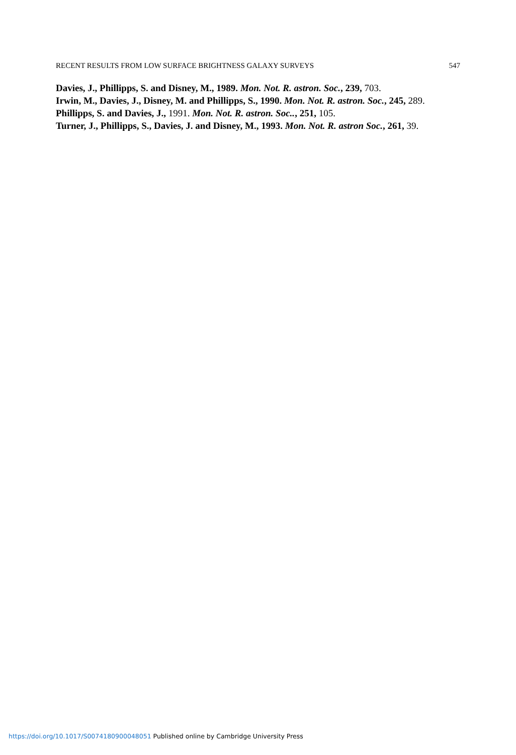RECENT RESULTS FROM LOW SURFACE BRIGHTNESS GALAXY SURVEYS 547
Davies, J., Phillipps, S. and Disney, M., 1989. Mon. Not. R. astron. Soc., 239, 703.
Irwin, M., Davies, J., Disney, M. and Phillipps, S., 1990. Mon. Not. R. astron. Soc., 245, 289.
Phillipps, S. and Davies, J., 1991. Mon. Not. R. astron. Soc.., 251, 105.
Turner, J., Phillipps, S., Davies, J. and Disney, M., 1993. Mon. Not. R. astron Soc., 261, 39.
https://doi.org/10.1017/S0074180900048051 Published online by Cambridge University Press